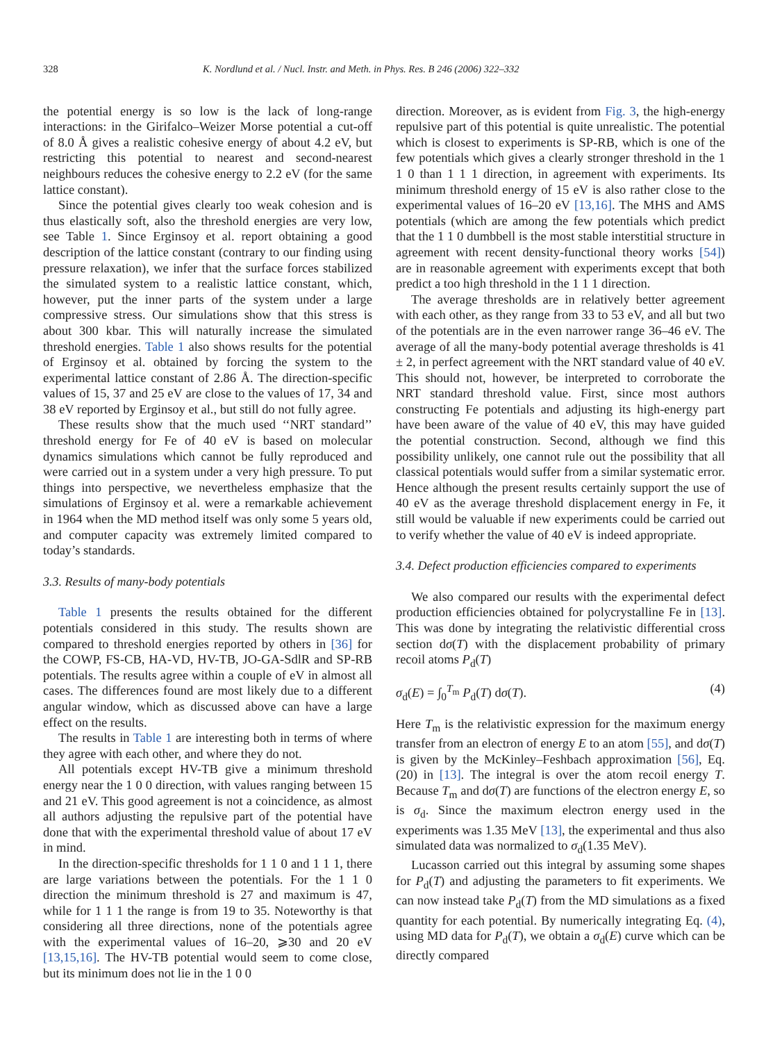328 K. Nordlund et al. / Nucl. Instr. and Meth. in Phys. Res. B 246 (2006) 322–332
the potential energy is so low is the lack of long-range interactions: in the Girifalco–Weizer Morse potential a cut-off of 8.0 Å gives a realistic cohesive energy of about 4.2 eV, but restricting this potential to nearest and second-nearest neighbours reduces the cohesive energy to 2.2 eV (for the same lattice constant).
Since the potential gives clearly too weak cohesion and is thus elastically soft, also the threshold energies are very low, see Table 1. Since Erginsoy et al. report obtaining a good description of the lattice constant (contrary to our finding using pressure relaxation), we infer that the surface forces stabilized the simulated system to a realistic lattice constant, which, however, put the inner parts of the system under a large compressive stress. Our simulations show that this stress is about 300 kbar. This will naturally increase the simulated threshold energies. Table 1 also shows results for the potential of Erginsoy et al. obtained by forcing the system to the experimental lattice constant of 2.86 Å. The direction-specific values of 15, 37 and 25 eV are close to the values of 17, 34 and 38 eV reported by Erginsoy et al., but still do not fully agree.
These results show that the much used ‘‘NRT standard’’ threshold energy for Fe of 40 eV is based on molecular dynamics simulations which cannot be fully reproduced and were carried out in a system under a very high pressure. To put things into perspective, we nevertheless emphasize that the simulations of Erginsoy et al. were a remarkable achievement in 1964 when the MD method itself was only some 5 years old, and computer capacity was extremely limited compared to today’s standards.
3.3. Results of many-body potentials
Table 1 presents the results obtained for the different potentials considered in this study. The results shown are compared to threshold energies reported by others in [36] for the COWP, FS-CB, HA-VD, HV-TB, JO-GA-SdlR and SP-RB potentials. The results agree within a couple of eV in almost all cases. The differences found are most likely due to a different angular window, which as discussed above can have a large effect on the results.
The results in Table 1 are interesting both in terms of where they agree with each other, and where they do not.
All potentials except HV-TB give a minimum threshold energy near the 1 0 0 direction, with values ranging between 15 and 21 eV. This good agreement is not a coincidence, as almost all authors adjusting the repulsive part of the potential have done that with the experimental threshold value of about 17 eV in mind.
In the direction-specific thresholds for 1 1 0 and 1 1 1, there are large variations between the potentials. For the 1 1 0 direction the minimum threshold is 27 and maximum is 47, while for 1 1 1 the range is from 19 to 35. Noteworthy is that considering all three directions, none of the potentials agree with the experimental values of 16–20, ⩾30 and 20 eV [13,15,16]. The HV-TB potential would seem to come close, but its minimum does not lie in the 1 0 0
direction. Moreover, as is evident from Fig. 3, the high-energy repulsive part of this potential is quite unrealistic. The potential which is closest to experiments is SP-RB, which is one of the few potentials which gives a clearly stronger threshold in the 1 1 0 than 1 1 1 direction, in agreement with experiments. Its minimum threshold energy of 15 eV is also rather close to the experimental values of 16–20 eV [13,16]. The MHS and AMS potentials (which are among the few potentials which predict that the 1 1 0 dumbbell is the most stable interstitial structure in agreement with recent density-functional theory works [54]) are in reasonable agreement with experiments except that both predict a too high threshold in the 1 1 1 direction.
The average thresholds are in relatively better agreement with each other, as they range from 33 to 53 eV, and all but two of the potentials are in the even narrower range 36–46 eV. The average of all the many-body potential average thresholds is 41 ± 2, in perfect agreement with the NRT standard value of 40 eV. This should not, however, be interpreted to corroborate the NRT standard threshold value. First, since most authors constructing Fe potentials and adjusting its high-energy part have been aware of the value of 40 eV, this may have guided the potential construction. Second, although we find this possibility unlikely, one cannot rule out the possibility that all classical potentials would suffer from a similar systematic error. Hence although the present results certainly support the use of 40 eV as the average threshold displacement energy in Fe, it still would be valuable if new experiments could be carried out to verify whether the value of 40 eV is indeed appropriate.
3.4. Defect production efficiencies compared to experiments
We also compared our results with the experimental defect production efficiencies obtained for polycrystalline Fe in [13]. This was done by integrating the relativistic differential cross section dσ(T) with the displacement probability of primary recoil atoms P<sub>d</sub>(T)
σ<sub>d</sub>(E) = ∫<sub>0</sub><sup>T<sub>m</sub></sup> P<sub>d</sub>(T) dσ(T). (4)
Here T<sub>m</sub> is the relativistic expression for the maximum energy transfer from an electron of energy E to an atom [55], and dσ(T) is given by the McKinley–Feshbach approximation [56], Eq. (20) in [13]. The integral is over the atom recoil energy T. Because T<sub>m</sub> and dσ(T) are functions of the electron energy E, so is σ<sub>d</sub>. Since the maximum electron energy used in the experiments was 1.35 MeV [13], the experimental and thus also simulated data was normalized to σ<sub>d</sub>(1.35 MeV).
Lucasson carried out this integral by assuming some shapes for P<sub>d</sub>(T) and adjusting the parameters to fit experiments. We can now instead take P<sub>d</sub>(T) from the MD simulations as a fixed quantity for each potential. By numerically integrating Eq. (4), using MD data for P<sub>d</sub>(T), we obtain a σ<sub>d</sub>(E) curve which can be directly compared